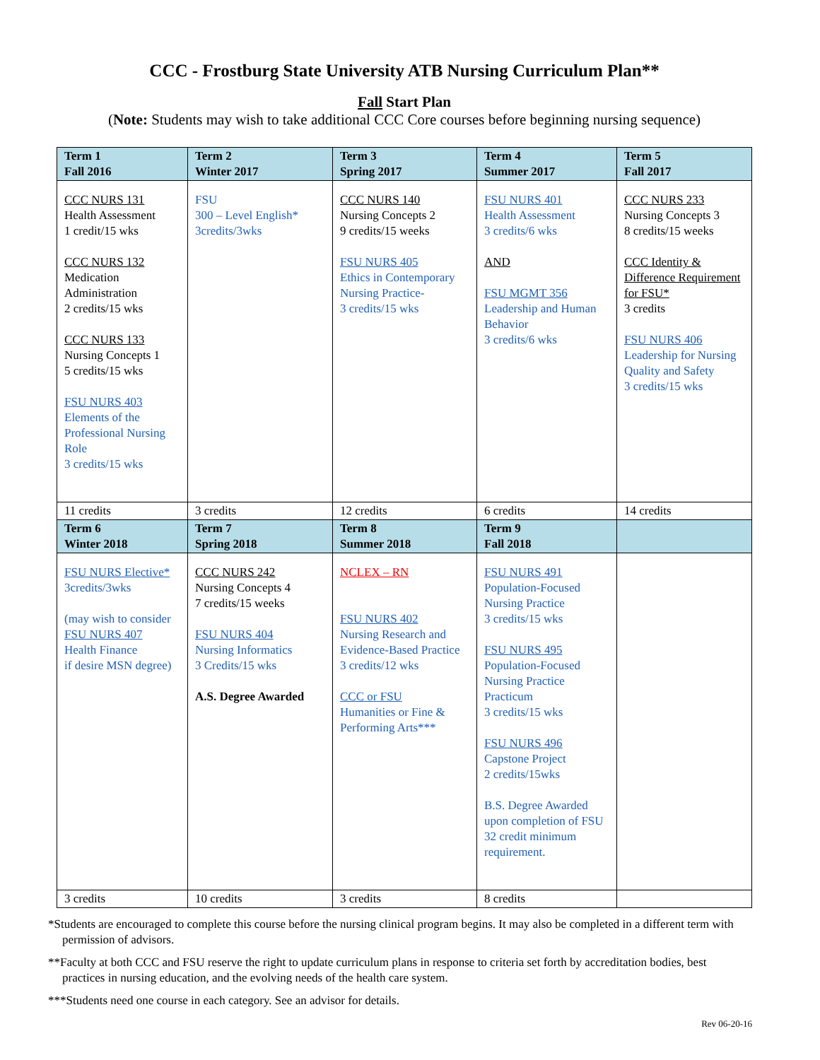CCC - Frostburg State University ATB Nursing Curriculum Plan**
Fall Start Plan
(Note: Students may wish to take additional CCC Core courses before beginning nursing sequence)
| Term 1 Fall 2016 | Term 2 Winter 2017 | Term 3 Spring 2017 | Term 4 Summer 2017 | Term 5 Fall 2017 |
| --- | --- | --- | --- | --- |
| CCC NURS 131 Health Assessment 1 credit/15 wks CCC NURS 132 Medication Administration 2 credits/15 wks CCC NURS 133 Nursing Concepts 1 5 credits/15 wks FSU NURS 403 Elements of the Professional Nursing Role 3 credits/15 wks | FSU 300 – Level English* 3credits/3wks | CCC NURS 140 Nursing Concepts 2 9 credits/15 weeks FSU NURS 405 Ethics in Contemporary Nursing Practice- 3 credits/15 wks | FSU NURS 401 Health Assessment 3 credits/6 wks AND FSU MGMT 356 Leadership and Human Behavior 3 credits/6 wks | CCC NURS 233 Nursing Concepts 3 8 credits/15 weeks CCC Identity & Difference Requirement for FSU* 3 credits FSU NURS 406 Leadership for Nursing Quality and Safety 3 credits/15 wks |
| 11 credits | 3 credits | 12 credits | 6 credits | 14 credits |
| Term 6 Winter 2018 | Term 7 Spring 2018 | Term 8 Summer 2018 | Term 9 Fall 2018 | |
| FSU NURS Elective* 3credits/3wks (may wish to consider FSU NURS 407 Health Finance if desire MSN degree) | CCC NURS 242 Nursing Concepts 4 7 credits/15 weeks FSU NURS 404 Nursing Informatics 3 Credits/15 wks A.S. Degree Awarded | NCLEX – RN FSU NURS 402 Nursing Research and Evidence-Based Practice 3 credits/12 wks CCC or FSU Humanities or Fine & Performing Arts*** | FSU NURS 491 Population-Focused Nursing Practice 3 credits/15 wks FSU NURS 495 Population-Focused Nursing Practice Practicum 3 credits/15 wks FSU NURS 496 Capstone Project 2 credits/15wks B.S. Degree Awarded upon completion of FSU 32 credit minimum requirement. | |
| 3 credits | 10 credits | 3 credits | 8 credits | |
*Students are encouraged to complete this course before the nursing clinical program begins. It may also be completed in a different term with permission of advisors.
**Faculty at both CCC and FSU reserve the right to update curriculum plans in response to criteria set forth by accreditation bodies, best practices in nursing education, and the evolving needs of the health care system.
***Students need one course in each category. See an advisor for details.
Rev 06-20-16